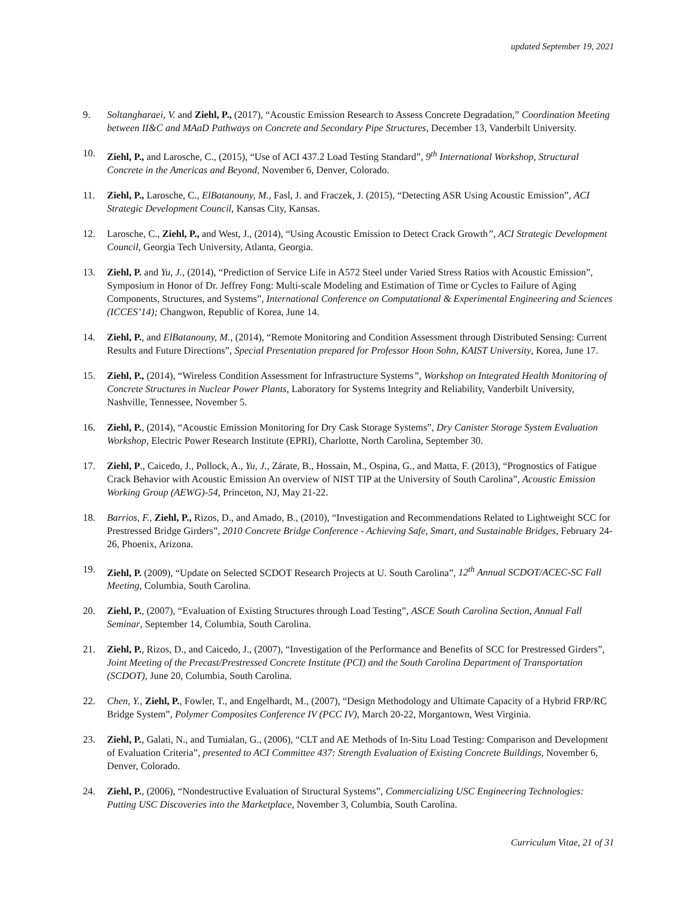updated September 19, 2021
9. Soltangharaei, V. and Ziehl, P., (2017), “Acoustic Emission Research to Assess Concrete Degradation,” Coordination Meeting between II&C and MAaD Pathways on Concrete and Secondary Pipe Structures, December 13, Vanderbilt University.
10. Ziehl, P., and Larosche, C., (2015), “Use of ACI 437.2 Load Testing Standard”, 9<sup>th</sup> International Workshop, Structural Concrete in the Americas and Beyond, November 6, Denver, Colorado.
11. Ziehl, P., Larosche, C., ElBatanouny, M., Fasl, J. and Fraczek, J. (2015), “Detecting ASR Using Acoustic Emission”, ACI Strategic Development Council, Kansas City, Kansas.
12. Larosche, C., Ziehl, P., and West, J., (2014), “Using Acoustic Emission to Detect Crack Growth”, ACI Strategic Development Council, Georgia Tech University, Atlanta, Georgia.
13. Ziehl, P. and Yu, J., (2014), “Prediction of Service Life in A572 Steel under Varied Stress Ratios with Acoustic Emission”, Symposium in Honor of Dr. Jeffrey Fong: Multi-scale Modeling and Estimation of Time or Cycles to Failure of Aging Components, Structures, and Systems”, International Conference on Computational & Experimental Engineering and Sciences (ICCES’14); Changwon, Republic of Korea, June 14.
14. Ziehl, P., and ElBatanouny, M., (2014), “Remote Monitoring and Condition Assessment through Distributed Sensing: Current Results and Future Directions”, Special Presentation prepared for Professor Hoon Sohn, KAIST University, Korea, June 17.
15. Ziehl, P., (2014), “Wireless Condition Assessment for Infrastructure Systems”, Workshop on Integrated Health Monitoring of Concrete Structures in Nuclear Power Plants, Laboratory for Systems Integrity and Reliability, Vanderbilt University, Nashville, Tennessee, November 5.
16. Ziehl, P., (2014), “Acoustic Emission Monitoring for Dry Cask Storage Systems”, Dry Canister Storage System Evaluation Workshop, Electric Power Research Institute (EPRI), Charlotte, North Carolina, September 30.
17. Ziehl, P., Caicedo, J., Pollock, A., Yu, J., Zárate, B., Hossain, M., Ospina, G., and Matta, F. (2013), “Prognostics of Fatigue Crack Behavior with Acoustic Emission An overview of NIST TIP at the University of South Carolina”, Acoustic Emission Working Group (AEWG)-54, Princeton, NJ, May 21-22.
18. Barrios, F., Ziehl, P., Rizos, D., and Amado, B., (2010), “Investigation and Recommendations Related to Lightweight SCC for Prestressed Bridge Girders”, 2010 Concrete Bridge Conference - Achieving Safe, Smart, and Sustainable Bridges, February 24-26, Phoenix, Arizona.
19. Ziehl, P. (2009), “Update on Selected SCDOT Research Projects at U. South Carolina”, 12<sup>th</sup> Annual SCDOT/ACEC-SC Fall Meeting, Columbia, South Carolina.
20. Ziehl, P., (2007), “Evaluation of Existing Structures through Load Testing”, ASCE South Carolina Section, Annual Fall Seminar, September 14, Columbia, South Carolina.
21. Ziehl, P., Rizos, D., and Caicedo, J., (2007), “Investigation of the Performance and Benefits of SCC for Prestressed Girders”, Joint Meeting of the Precast/Prestressed Concrete Institute (PCI) and the South Carolina Department of Transportation (SCDOT), June 20, Columbia, South Carolina.
22. Chen, Y., Ziehl, P., Fowler, T., and Engelhardt, M., (2007), “Design Methodology and Ultimate Capacity of a Hybrid FRP/RC Bridge System”, Polymer Composites Conference IV (PCC IV), March 20-22, Morgantown, West Virginia.
23. Ziehl, P., Galati, N., and Tumialan, G., (2006), “CLT and AE Methods of In-Situ Load Testing: Comparison and Development of Evaluation Criteria”, presented to ACI Committee 437: Strength Evaluation of Existing Concrete Buildings, November 6, Denver, Colorado.
24. Ziehl, P., (2006), “Nondestructive Evaluation of Structural Systems”, Commercializing USC Engineering Technologies: Putting USC Discoveries into the Marketplace, November 3, Columbia, South Carolina.
Curriculum Vitae, 21 of 31